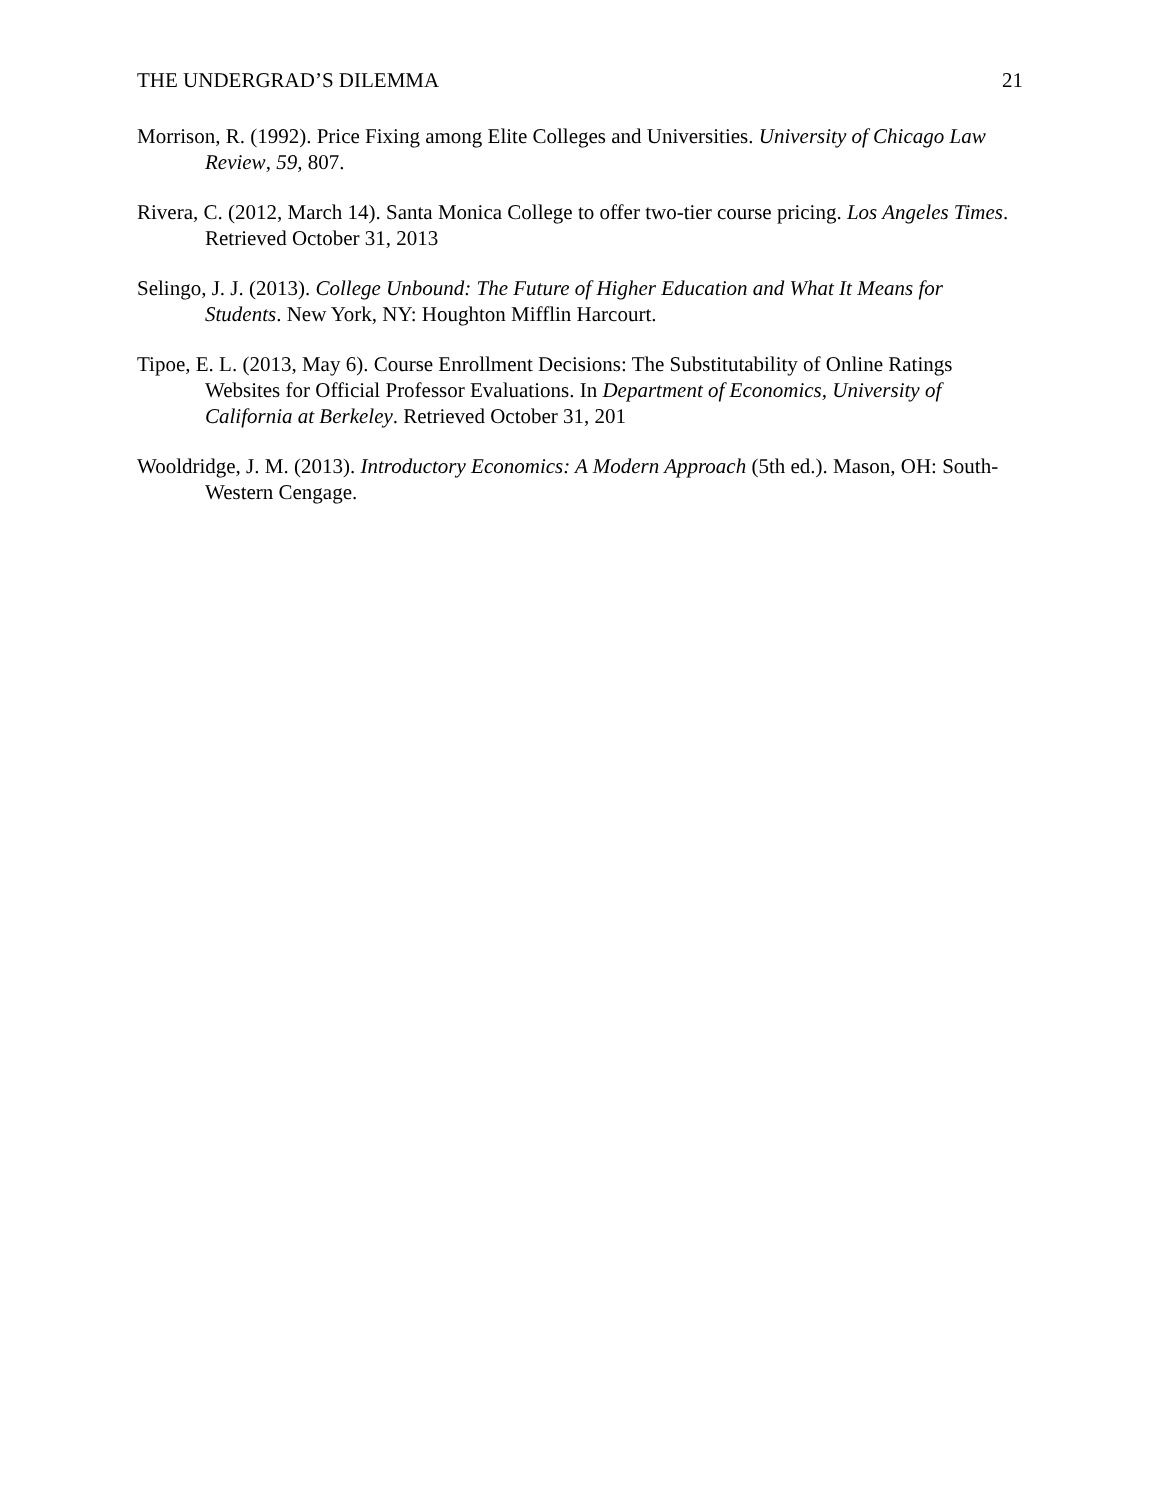THE UNDERGRAD’S DILEMMA 21
Morrison, R. (1992). Price Fixing among Elite Colleges and Universities. University of Chicago Law Review, 59, 807.
Rivera, C. (2012, March 14). Santa Monica College to offer two-tier course pricing. Los Angeles Times. Retrieved October 31, 2013
Selingo, J. J. (2013). College Unbound: The Future of Higher Education and What It Means for Students. New York, NY: Houghton Mifflin Harcourt.
Tipoe, E. L. (2013, May 6). Course Enrollment Decisions: The Substitutability of Online Ratings Websites for Official Professor Evaluations. In Department of Economics, University of California at Berkeley. Retrieved October 31, 201
Wooldridge, J. M. (2013). Introductory Economics: A Modern Approach (5th ed.). Mason, OH: South-Western Cengage.